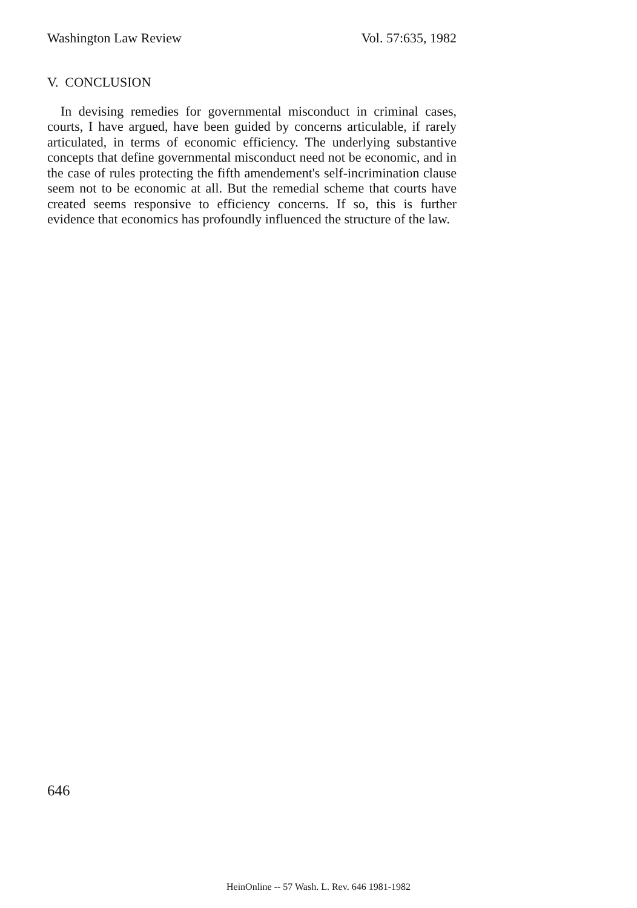Washington Law Review Vol. 57:635, 1982
V. CONCLUSION
In devising remedies for governmental misconduct in criminal cases, courts, I have argued, have been guided by concerns articulable, if rarely articulated, in terms of economic efficiency. The underlying substantive concepts that define governmental misconduct need not be economic, and in the case of rules protecting the fifth amendement's self-incrimination clause seem not to be economic at all. But the remedial scheme that courts have created seems responsive to efficiency concerns. If so, this is further evidence that economics has profoundly influenced the structure of the law.
646
HeinOnline -- 57 Wash. L. Rev. 646 1981-1982